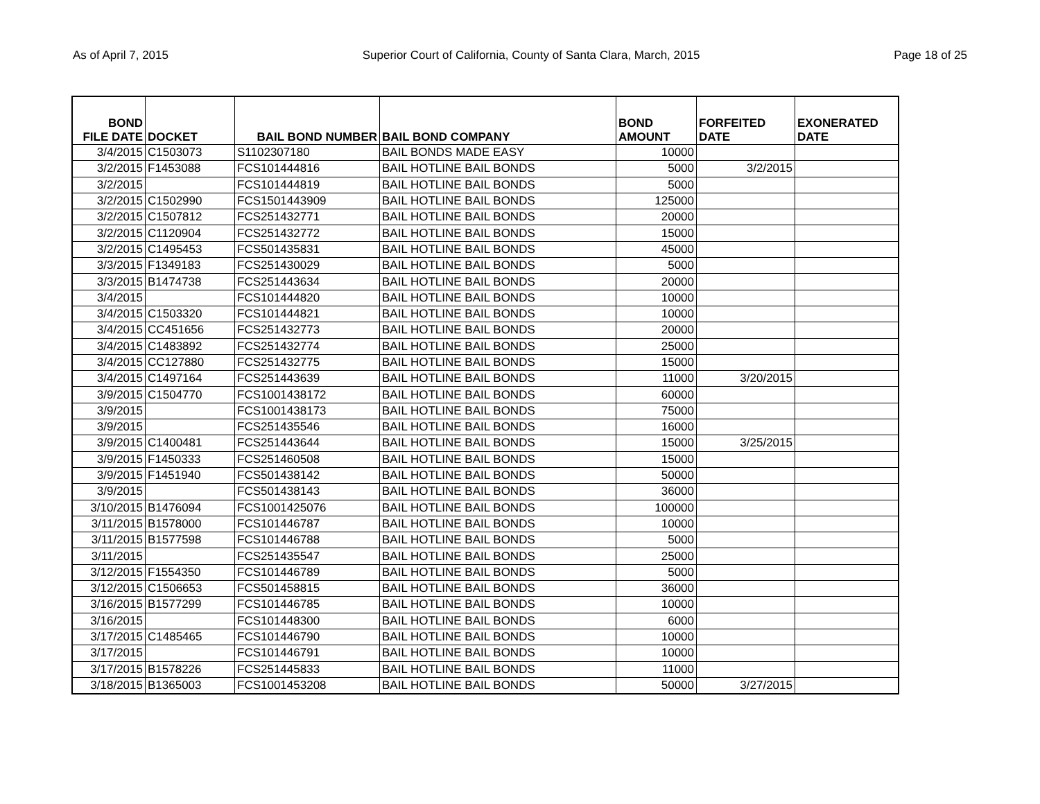As of April 7, 2015 Superior Court of California, County of Santa Clara, March, 2015 Page 18 of 25
| BOND FILE DATE | DOCKET | BAIL BOND NUMBER | BAIL BOND COMPANY | BOND AMOUNT | FORFEITED DATE | EXONERATED DATE |
| --- | --- | --- | --- | --- | --- | --- |
| 3/4/2015 | C1503073 | S1102307180 | BAIL BONDS MADE EASY | 10000 | | |
| 3/2/2015 | F1453088 | FCS101444816 | BAIL HOTLINE BAIL BONDS | 5000 | 3/2/2015 | |
| 3/2/2015 | | FCS101444819 | BAIL HOTLINE BAIL BONDS | 5000 | | |
| 3/2/2015 | C1502990 | FCS1501443909 | BAIL HOTLINE BAIL BONDS | 125000 | | |
| 3/2/2015 | C1507812 | FCS251432771 | BAIL HOTLINE BAIL BONDS | 20000 | | |
| 3/2/2015 | C1120904 | FCS251432772 | BAIL HOTLINE BAIL BONDS | 15000 | | |
| 3/2/2015 | C1495453 | FCS501435831 | BAIL HOTLINE BAIL BONDS | 45000 | | |
| 3/3/2015 | F1349183 | FCS251430029 | BAIL HOTLINE BAIL BONDS | 5000 | | |
| 3/3/2015 | B1474738 | FCS251443634 | BAIL HOTLINE BAIL BONDS | 20000 | | |
| 3/4/2015 | | FCS101444820 | BAIL HOTLINE BAIL BONDS | 10000 | | |
| 3/4/2015 | C1503320 | FCS101444821 | BAIL HOTLINE BAIL BONDS | 10000 | | |
| 3/4/2015 | CC451656 | FCS251432773 | BAIL HOTLINE BAIL BONDS | 20000 | | |
| 3/4/2015 | C1483892 | FCS251432774 | BAIL HOTLINE BAIL BONDS | 25000 | | |
| 3/4/2015 | CC127880 | FCS251432775 | BAIL HOTLINE BAIL BONDS | 15000 | | |
| 3/4/2015 | C1497164 | FCS251443639 | BAIL HOTLINE BAIL BONDS | 11000 | 3/20/2015 | |
| 3/9/2015 | C1504770 | FCS1001438172 | BAIL HOTLINE BAIL BONDS | 60000 | | |
| 3/9/2015 | | FCS1001438173 | BAIL HOTLINE BAIL BONDS | 75000 | | |
| 3/9/2015 | | FCS251435546 | BAIL HOTLINE BAIL BONDS | 16000 | | |
| 3/9/2015 | C1400481 | FCS251443644 | BAIL HOTLINE BAIL BONDS | 15000 | 3/25/2015 | |
| 3/9/2015 | F1450333 | FCS251460508 | BAIL HOTLINE BAIL BONDS | 15000 | | |
| 3/9/2015 | F1451940 | FCS501438142 | BAIL HOTLINE BAIL BONDS | 50000 | | |
| 3/9/2015 | | FCS501438143 | BAIL HOTLINE BAIL BONDS | 36000 | | |
| 3/10/2015 | B1476094 | FCS1001425076 | BAIL HOTLINE BAIL BONDS | 100000 | | |
| 3/11/2015 | B1578000 | FCS101446787 | BAIL HOTLINE BAIL BONDS | 10000 | | |
| 3/11/2015 | B1577598 | FCS101446788 | BAIL HOTLINE BAIL BONDS | 5000 | | |
| 3/11/2015 | | FCS251435547 | BAIL HOTLINE BAIL BONDS | 25000 | | |
| 3/12/2015 | F1554350 | FCS101446789 | BAIL HOTLINE BAIL BONDS | 5000 | | |
| 3/12/2015 | C1506653 | FCS501458815 | BAIL HOTLINE BAIL BONDS | 36000 | | |
| 3/16/2015 | B1577299 | FCS101446785 | BAIL HOTLINE BAIL BONDS | 10000 | | |
| 3/16/2015 | | FCS101448300 | BAIL HOTLINE BAIL BONDS | 6000 | | |
| 3/17/2015 | C1485465 | FCS101446790 | BAIL HOTLINE BAIL BONDS | 10000 | | |
| 3/17/2015 | | FCS101446791 | BAIL HOTLINE BAIL BONDS | 10000 | | |
| 3/17/2015 | B1578226 | FCS251445833 | BAIL HOTLINE BAIL BONDS | 11000 | | |
| 3/18/2015 | B1365003 | FCS1001453208 | BAIL HOTLINE BAIL BONDS | 50000 | 3/27/2015 | |